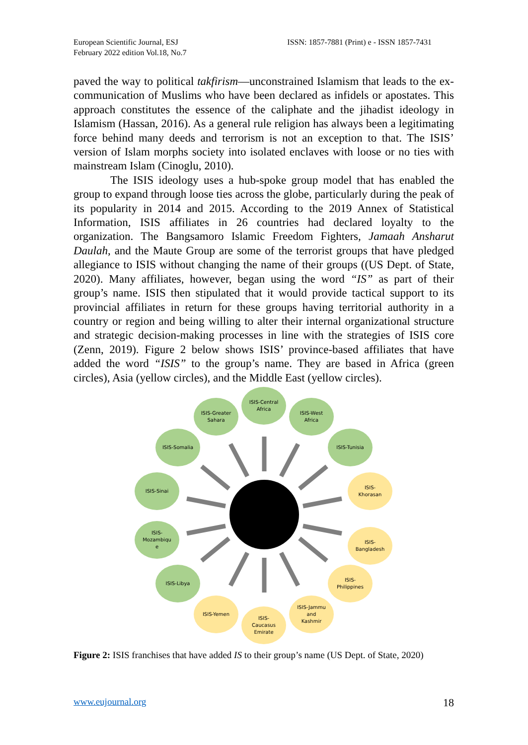European Scientific Journal, ESJ
February 2022 edition Vol.18, No.7
ISSN: 1857-7881 (Print) e - ISSN 1857-7431
paved the way to political takfirism—unconstrained Islamism that leads to the ex-communication of Muslims who have been declared as infidels or apostates. This approach constitutes the essence of the caliphate and the jihadist ideology in Islamism (Hassan, 2016). As a general rule religion has always been a legitimating force behind many deeds and terrorism is not an exception to that. The ISIS’ version of Islam morphs society into isolated enclaves with loose or no ties with mainstream Islam (Cinoglu, 2010).
The ISIS ideology uses a hub-spoke group model that has enabled the group to expand through loose ties across the globe, particularly during the peak of its popularity in 2014 and 2015. According to the 2019 Annex of Statistical Information, ISIS affiliates in 26 countries had declared loyalty to the organization. The Bangsamoro Islamic Freedom Fighters, Jamaah Ansharut Daulah, and the Maute Group are some of the terrorist groups that have pledged allegiance to ISIS without changing the name of their groups ((US Dept. of State, 2020). Many affiliates, however, began using the word “IS” as part of their group’s name. ISIS then stipulated that it would provide tactical support to its provincial affiliates in return for these groups having territorial authority in a country or region and being willing to alter their internal organizational structure and strategic decision-making processes in line with the strategies of ISIS core (Zenn, 2019). Figure 2 below shows ISIS’ province-based affiliates that have added the word “ISIS” to the group’s name. They are based in Africa (green circles), Asia (yellow circles), and the Middle East (yellow circles).
ISIS-Central
Africa
ISIS-Greater
Sahara
ISIS-West
Africa
ISIS-Somalia ISIS-Tunisia
ISIS-Sinai
ISIS-
Khorasan
ISIS-
Mozambiqu
e
ISIS-
Bangladesh
ISIS-Libya
ISIS-
Philippines
ISIS-Yemen
ISIS-Jammu
and
Kashmir
ISIS-
Caucasus
Emirate
Figure 2: ISIS franchises that have added IS to their group’s name (US Dept. of State, 2020)
www.eujournal.org 18